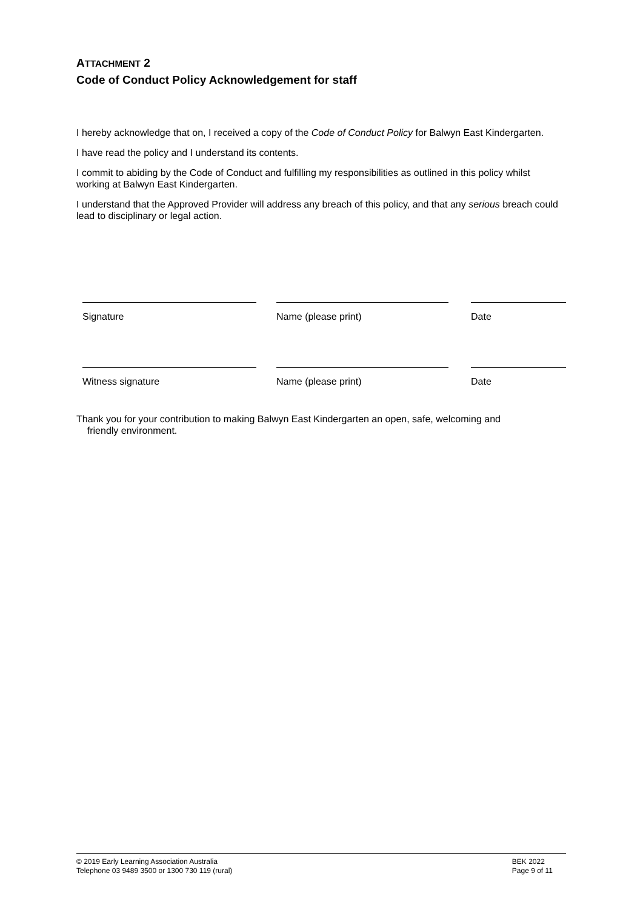ATTACHMENT 2
Code of Conduct Policy Acknowledgement for staff
I hereby acknowledge that on, I received a copy of the Code of Conduct Policy for Balwyn East Kindergarten.
I have read the policy and I understand its contents.
I commit to abiding by the Code of Conduct and fulfilling my responsibilities as outlined in this policy whilst working at Balwyn East Kindergarten.
I understand that the Approved Provider will address any breach of this policy, and that any serious breach could lead to disciplinary or legal action.
Signature Name (please print) Date
Witness signature Name (please print) Date
Thank you for your contribution to making Balwyn East Kindergarten an open, safe, welcoming and
friendly environment.
© 2019 Early Learning Association Australia
Telephone 03 9489 3500 or 1300 730 119 (rural)
BEK 2022
Page 9 of 11